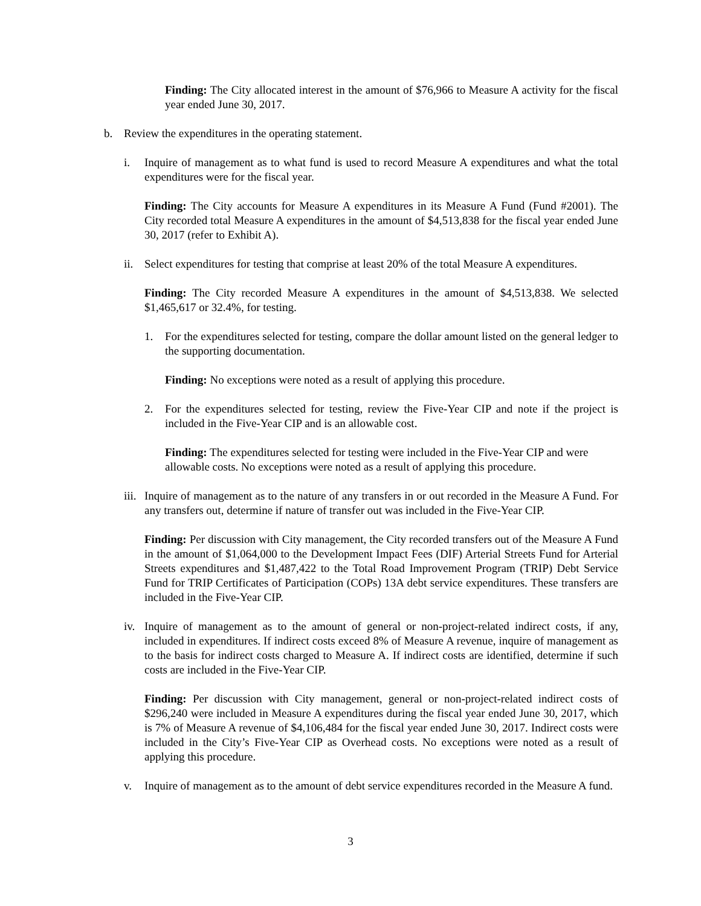Finding: The City allocated interest in the amount of $76,966 to Measure A activity for the fiscal year ended June 30, 2017.
b. Review the expenditures in the operating statement.
i. Inquire of management as to what fund is used to record Measure A expenditures and what the total expenditures were for the fiscal year.
Finding: The City accounts for Measure A expenditures in its Measure A Fund (Fund #2001). The City recorded total Measure A expenditures in the amount of $4,513,838 for the fiscal year ended June 30, 2017 (refer to Exhibit A).
ii.
Select expenditures for testing that comprise at least 20% of the total Measure A expenditures.
Finding: The City recorded Measure A expenditures in the amount of $4,513,838. We selected $1,465,617 or 32.4%, for testing.
1. For the expenditures selected for testing, compare the dollar amount listed on the general ledger to the supporting documentation.
Finding: No exceptions were noted as a result of applying this procedure.
2. For the expenditures selected for testing, review the Five-Year CIP and note if the project is included in the Five-Year CIP and is an allowable cost.
Finding: The expenditures selected for testing were included in the Five-Year CIP and were allowable costs. No exceptions were noted as a result of applying this procedure.
iii.
Inquire of management as to the nature of any transfers in or out recorded in the Measure A Fund. For any transfers out, determine if nature of transfer out was included in the Five-Year CIP.
Finding: Per discussion with City management, the City recorded transfers out of the Measure A Fund in the amount of $1,064,000 to the Development Impact Fees (DIF) Arterial Streets Fund for Arterial Streets expenditures and $1,487,422 to the Total Road Improvement Program (TRIP) Debt Service Fund for TRIP Certificates of Participation (COPs) 13A debt service expenditures. These transfers are included in the Five-Year CIP.
iv.
Inquire of management as to the amount of general or non-project-related indirect costs, if any, included in expenditures. If indirect costs exceed 8% of Measure A revenue, inquire of management as to the basis for indirect costs charged to Measure A. If indirect costs are identified, determine if such costs are included in the Five-Year CIP.
Finding: Per discussion with City management, general or non-project-related indirect costs of $296,240 were included in Measure A expenditures during the fiscal year ended June 30, 2017, which is 7% of Measure A revenue of $4,106,484 for the fiscal year ended June 30, 2017. Indirect costs were included in the City’s Five-Year CIP as Overhead costs. No exceptions were noted as a result of applying this procedure.
v. Inquire of management as to the amount of debt service expenditures recorded in the Measure A fund.
3